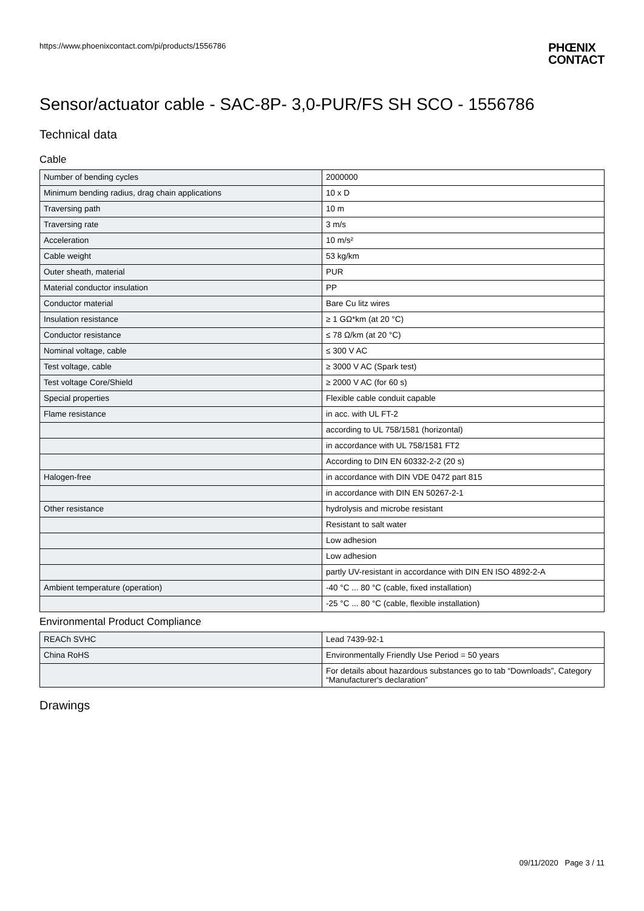https://www.phoenixcontact.com/pi/products/1556786
PHŒNIX
CONTACT
Sensor/actuator cable - SAC-8P- 3,0-PUR/FS SH SCO - 1556786
Technical data
Cable
| Number of bending cycles | 2000000 |
| Minimum bending radius, drag chain applications | 10 x D |
| Traversing path | 10 m |
| Traversing rate | 3 m/s |
| Acceleration | 10 m/s² |
| Cable weight | 53 kg/km |
| Outer sheath, material | PUR |
| Material conductor insulation | PP |
| Conductor material | Bare Cu litz wires |
| Insulation resistance | ≥ 1 GΩ*km (at 20 °C) |
| Conductor resistance | ≤ 78 Ω/km (at 20 °C) |
| Nominal voltage, cable | ≤ 300 V AC |
| Test voltage, cable | ≥ 3000 V AC (Spark test) |
| Test voltage Core/Shield | ≥ 2000 V AC (for 60 s) |
| Special properties | Flexible cable conduit capable |
| Flame resistance | in acc. with UL FT-2 |
| | according to UL 758/1581 (horizontal) |
| | in accordance with UL 758/1581 FT2 |
| | According to DIN EN 60332-2-2 (20 s) |
| Halogen-free | in accordance with DIN VDE 0472 part 815 |
| | in accordance with DIN EN 50267-2-1 |
| Other resistance | hydrolysis and microbe resistant |
| | Resistant to salt water |
| | Low adhesion |
| | Low adhesion |
| | partly UV-resistant in accordance with DIN EN ISO 4892-2-A |
| Ambient temperature (operation) | -40 °C ... 80 °C (cable, fixed installation) |
| | -25 °C ... 80 °C (cable, flexible installation) |
Environmental Product Compliance
| REACh SVHC | Lead 7439-92-1 |
| China RoHS | Environmentally Friendly Use Period = 50 years |
| | For details about hazardous substances go to tab “Downloads”, Category “Manufacturer's declaration” |
Drawings
09/11/2020 Page 3 / 11